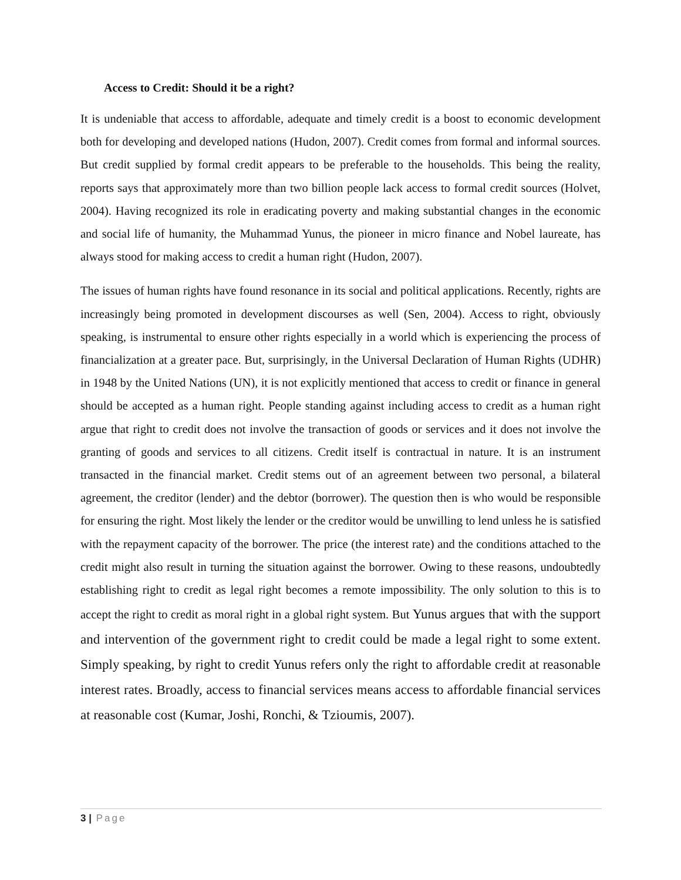Access to Credit: Should it be a right?
It is undeniable that access to affordable, adequate and timely credit is a boost to economic development both for developing and developed nations (Hudon, 2007). Credit comes from formal and informal sources. But credit supplied by formal credit appears to be preferable to the households. This being the reality, reports says that approximately more than two billion people lack access to formal credit sources (Holvet, 2004). Having recognized its role in eradicating poverty and making substantial changes in the economic and social life of humanity, the Muhammad Yunus, the pioneer in micro finance and Nobel laureate, has always stood for making access to credit a human right (Hudon, 2007).
The issues of human rights have found resonance in its social and political applications. Recently, rights are increasingly being promoted in development discourses as well (Sen, 2004). Access to right, obviously speaking, is instrumental to ensure other rights especially in a world which is experiencing the process of financialization at a greater pace. But, surprisingly, in the Universal Declaration of Human Rights (UDHR) in 1948 by the United Nations (UN), it is not explicitly mentioned that access to credit or finance in general should be accepted as a human right. People standing against including access to credit as a human right argue that right to credit does not involve the transaction of goods or services and it does not involve the granting of goods and services to all citizens. Credit itself is contractual in nature. It is an instrument transacted in the financial market. Credit stems out of an agreement between two personal, a bilateral agreement, the creditor (lender) and the debtor (borrower). The question then is who would be responsible for ensuring the right. Most likely the lender or the creditor would be unwilling to lend unless he is satisfied with the repayment capacity of the borrower. The price (the interest rate) and the conditions attached to the credit might also result in turning the situation against the borrower. Owing to these reasons, undoubtedly establishing right to credit as legal right becomes a remote impossibility. The only solution to this is to accept the right to credit as moral right in a global right system. But Yunus argues that with the support and intervention of the government right to credit could be made a legal right to some extent. Simply speaking, by right to credit Yunus refers only the right to affordable credit at reasonable interest rates. Broadly, access to financial services means access to affordable financial services at reasonable cost (Kumar, Joshi, Ronchi, & Tzioumis, 2007).
3 | Page